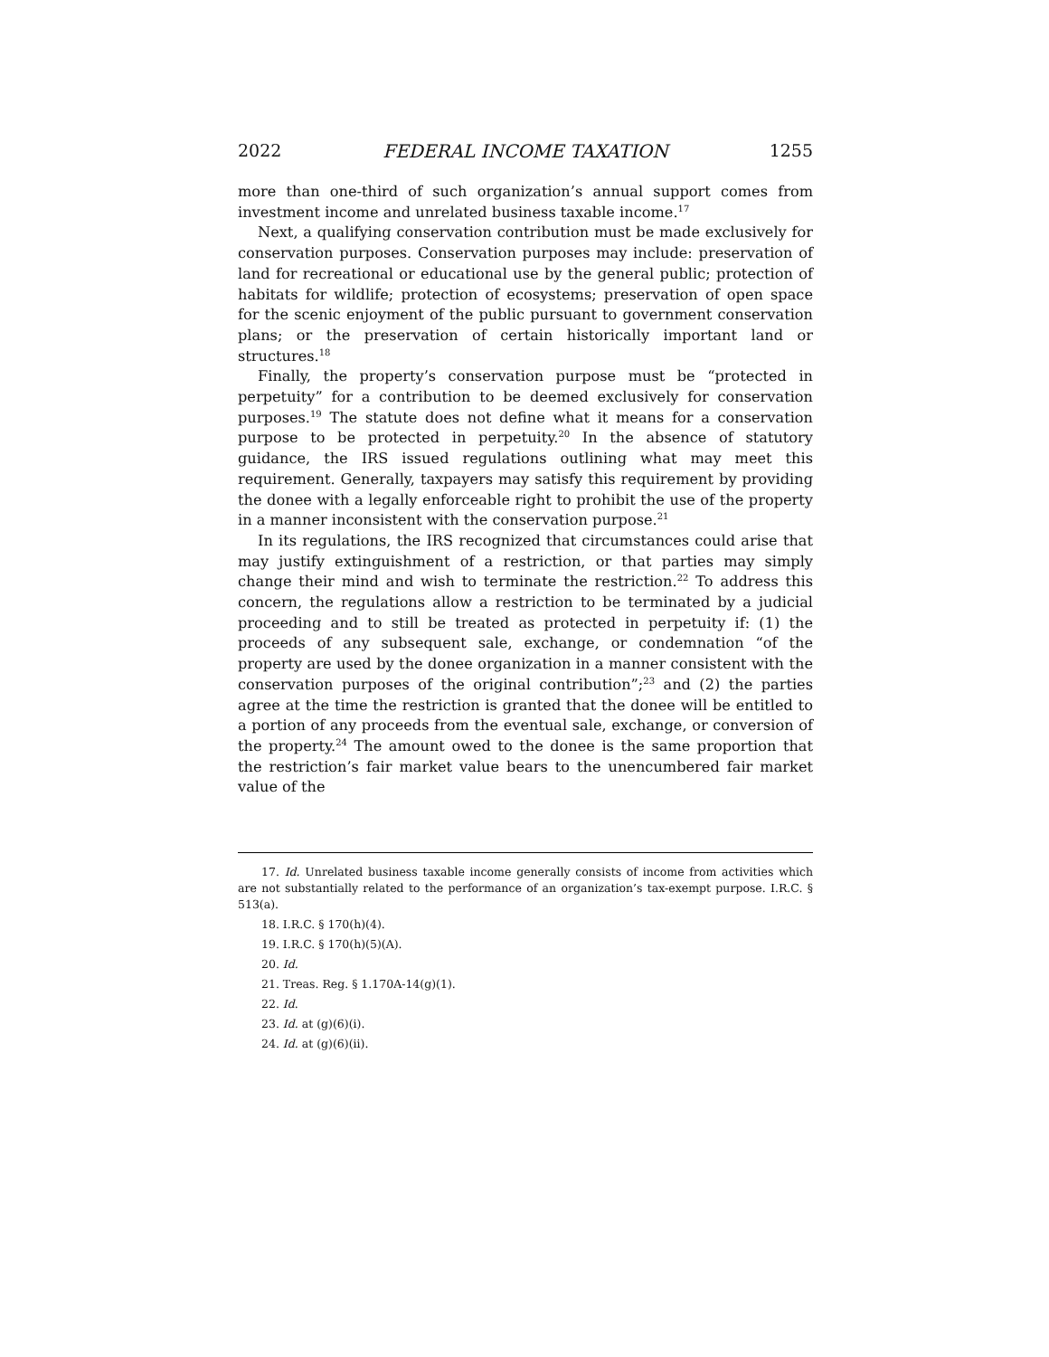2022 FEDERAL INCOME TAXATION 1255
more than one-third of such organization’s annual support comes from investment income and unrelated business taxable income.<sup>17</sup>
Next, a qualifying conservation contribution must be made exclusively for conservation purposes. Conservation purposes may include: preservation of land for recreational or educational use by the general public; protection of habitats for wildlife; protection of ecosystems; preservation of open space for the scenic enjoyment of the public pursuant to government conservation plans; or the preservation of certain historically important land or structures.<sup>18</sup>
Finally, the property’s conservation purpose must be “protected in perpetuity” for a contribution to be deemed exclusively for conservation purposes.<sup>19</sup> The statute does not define what it means for a conservation purpose to be protected in perpetuity.<sup>20</sup> In the absence of statutory guidance, the IRS issued regulations outlining what may meet this requirement. Generally, taxpayers may satisfy this requirement by providing the donee with a legally enforceable right to prohibit the use of the property in a manner inconsistent with the conservation purpose.<sup>21</sup>
In its regulations, the IRS recognized that circumstances could arise that may justify extinguishment of a restriction, or that parties may simply change their mind and wish to terminate the restriction.<sup>22</sup> To address this concern, the regulations allow a restriction to be terminated by a judicial proceeding and to still be treated as protected in perpetuity if: (1) the proceeds of any subsequent sale, exchange, or condemnation “of the property are used by the donee organization in a manner consistent with the conservation purposes of the original contribution”;<sup>23</sup> and (2) the parties agree at the time the restriction is granted that the donee will be entitled to a portion of any proceeds from the eventual sale, exchange, or conversion of the property.<sup>24</sup> The amount owed to the donee is the same proportion that the restriction’s fair market value bears to the unencumbered fair market value of the
17. Id. Unrelated business taxable income generally consists of income from activities which are not substantially related to the performance of an organization’s tax-exempt purpose. I.R.C. § 513(a).
18. I.R.C. § 170(h)(4).
19. I.R.C. § 170(h)(5)(A).
20. Id.
21. Treas. Reg. § 1.170A-14(g)(1).
22. Id.
23. Id. at (g)(6)(i).
24. Id. at (g)(6)(ii).